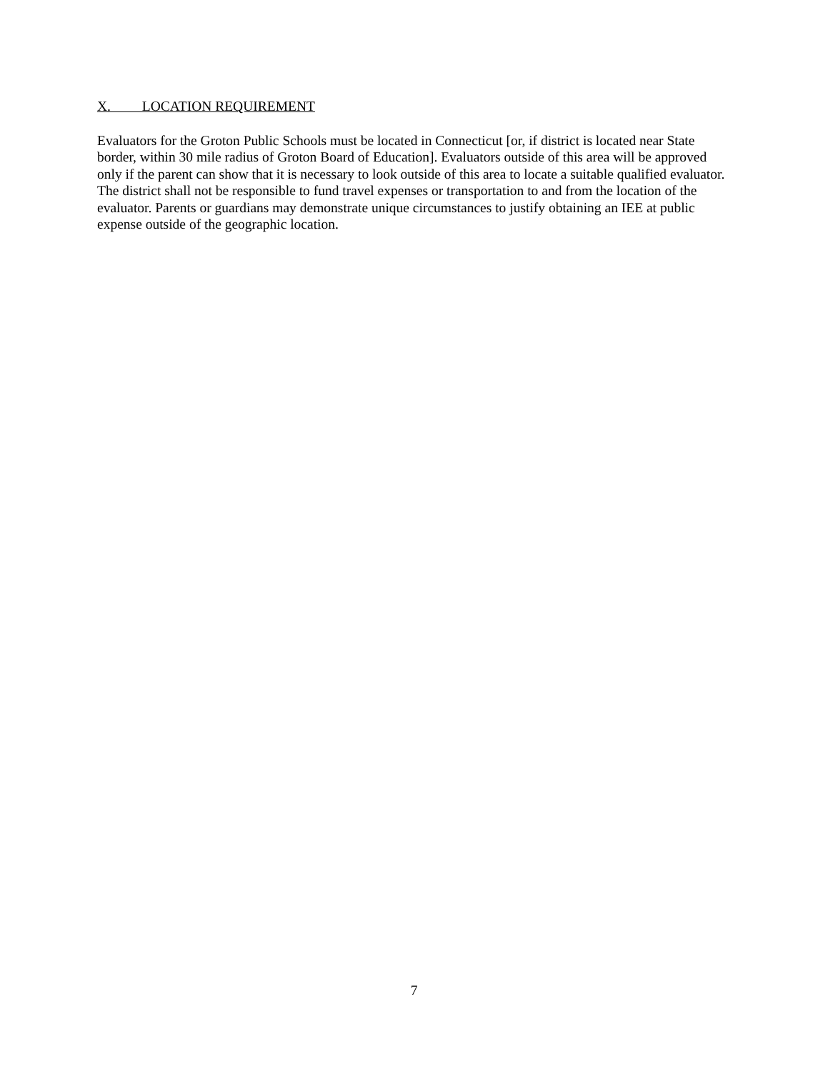X. LOCATION REQUIREMENT
Evaluators for the Groton Public Schools must be located in Connecticut [or, if district is located near State border, within 30 mile radius of Groton Board of Education]. Evaluators outside of this area will be approved only if the parent can show that it is necessary to look outside of this area to locate a suitable qualified evaluator. The district shall not be responsible to fund travel expenses or transportation to and from the location of the evaluator. Parents or guardians may demonstrate unique circumstances to justify obtaining an IEE at public expense outside of the geographic location.
7